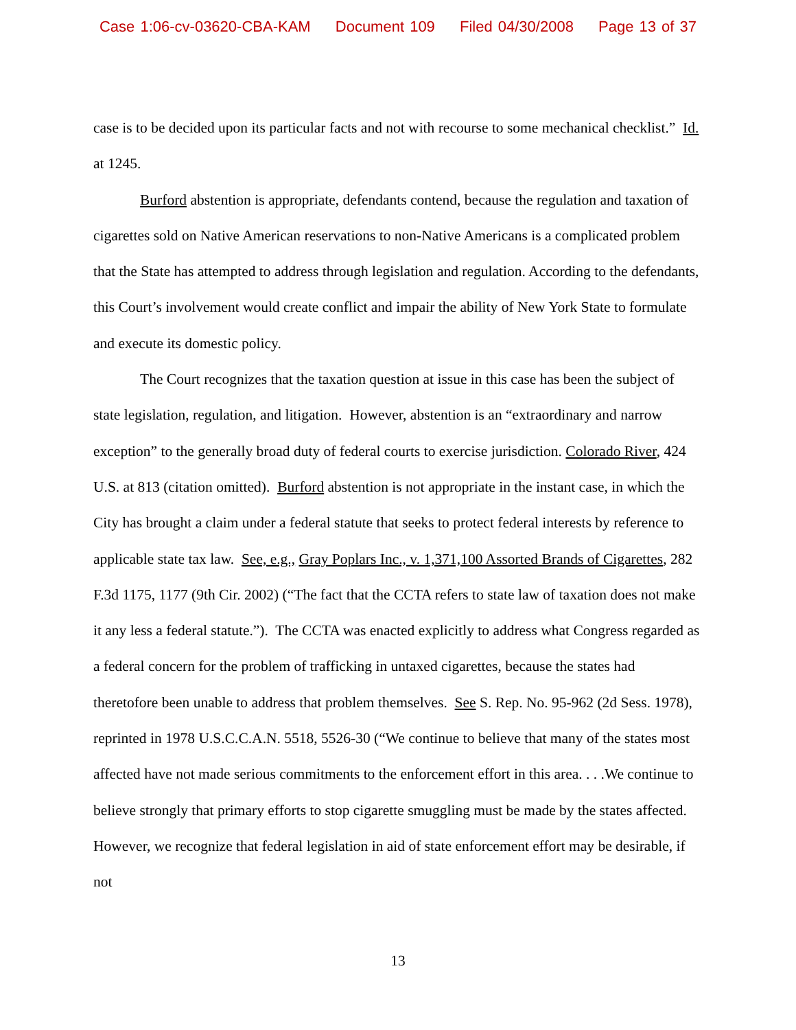Case 1:06-cv-03620-CBA-KAM Document 109 Filed 04/30/2008 Page 13 of 37
case is to be decided upon its particular facts and not with recourse to some mechanical checklist.” Id. at 1245.
Burford abstention is appropriate, defendants contend, because the regulation and taxation of cigarettes sold on Native American reservations to non-Native Americans is a complicated problem that the State has attempted to address through legislation and regulation. According to the defendants, this Court’s involvement would create conflict and impair the ability of New York State to formulate and execute its domestic policy.
The Court recognizes that the taxation question at issue in this case has been the subject of state legislation, regulation, and litigation. However, abstention is an “extraordinary and narrow exception” to the generally broad duty of federal courts to exercise jurisdiction. Colorado River, 424 U.S. at 813 (citation omitted). Burford abstention is not appropriate in the instant case, in which the City has brought a claim under a federal statute that seeks to protect federal interests by reference to applicable state tax law. See, e.g., Gray Poplars Inc., v. 1,371,100 Assorted Brands of Cigarettes, 282 F.3d 1175, 1177 (9th Cir. 2002) (“The fact that the CCTA refers to state law of taxation does not make it any less a federal statute.”). The CCTA was enacted explicitly to address what Congress regarded as a federal concern for the problem of trafficking in untaxed cigarettes, because the states had theretofore been unable to address that problem themselves. See S. Rep. No. 95-962 (2d Sess. 1978), reprinted in 1978 U.S.C.C.A.N. 5518, 5526-30 (“We continue to believe that many of the states most affected have not made serious commitments to the enforcement effort in this area. . . .We continue to believe strongly that primary efforts to stop cigarette smuggling must be made by the states affected. However, we recognize that federal legislation in aid of state enforcement effort may be desirable, if not
13